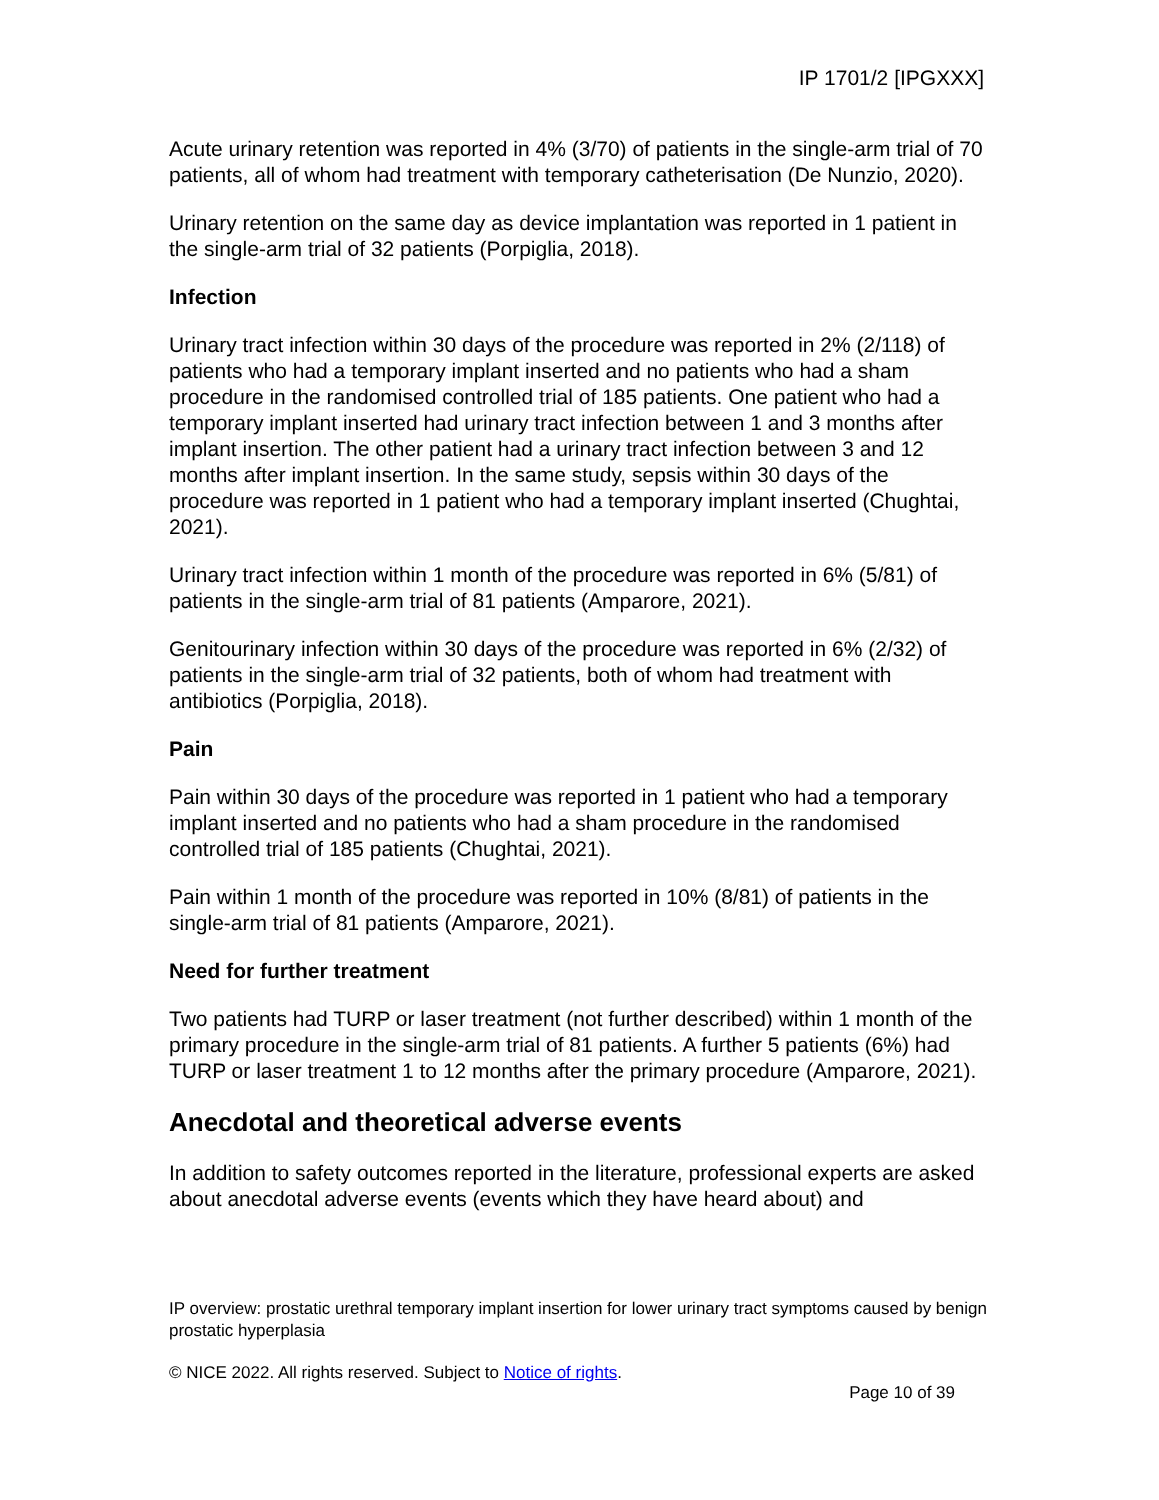IP 1701/2 [IPGXXX]
Acute urinary retention was reported in 4% (3/70) of patients in the single-arm trial of 70 patients, all of whom had treatment with temporary catheterisation (De Nunzio, 2020).
Urinary retention on the same day as device implantation was reported in 1 patient in the single-arm trial of 32 patients (Porpiglia, 2018).
Infection
Urinary tract infection within 30 days of the procedure was reported in 2% (2/118) of patients who had a temporary implant inserted and no patients who had a sham procedure in the randomised controlled trial of 185 patients. One patient who had a temporary implant inserted had urinary tract infection between 1 and 3 months after implant insertion. The other patient had a urinary tract infection between 3 and 12 months after implant insertion. In the same study, sepsis within 30 days of the procedure was reported in 1 patient who had a temporary implant inserted (Chughtai, 2021).
Urinary tract infection within 1 month of the procedure was reported in 6% (5/81) of patients in the single-arm trial of 81 patients (Amparore, 2021).
Genitourinary infection within 30 days of the procedure was reported in 6% (2/32) of patients in the single-arm trial of 32 patients, both of whom had treatment with antibiotics (Porpiglia, 2018).
Pain
Pain within 30 days of the procedure was reported in 1 patient who had a temporary implant inserted and no patients who had a sham procedure in the randomised controlled trial of 185 patients (Chughtai, 2021).
Pain within 1 month of the procedure was reported in 10% (8/81) of patients in the single-arm trial of 81 patients (Amparore, 2021).
Need for further treatment
Two patients had TURP or laser treatment (not further described) within 1 month of the primary procedure in the single-arm trial of 81 patients. A further 5 patients (6%) had TURP or laser treatment 1 to 12 months after the primary procedure (Amparore, 2021).
Anecdotal and theoretical adverse events
In addition to safety outcomes reported in the literature, professional experts are asked about anecdotal adverse events (events which they have heard about) and
IP overview: prostatic urethral temporary implant insertion for lower urinary tract symptoms caused by benign prostatic hyperplasia
© NICE 2022. All rights reserved. Subject to Notice of rights.
Page 10 of 39